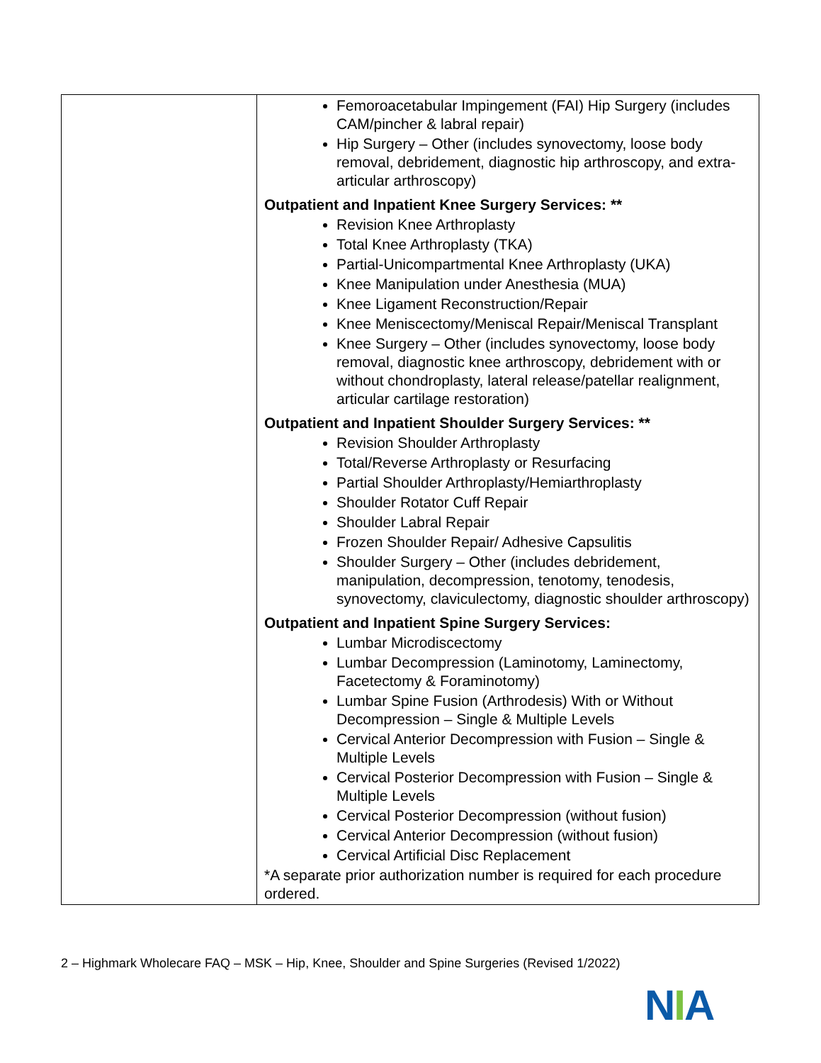| | Femoroacetabular Impingement (FAI) Hip Surgery (includes CAM/pincher & labral repair) Hip Surgery – Other (includes synovectomy, loose body removal, debridement, diagnostic hip arthroscopy, and extra-articular arthroscopy) Outpatient and Inpatient Knee Surgery Services: ** Revision Knee Arthroplasty Total Knee Arthroplasty (TKA) Partial-Unicompartmental Knee Arthroplasty (UKA) Knee Manipulation under Anesthesia (MUA) Knee Ligament Reconstruction/Repair Knee Meniscectomy/Meniscal Repair/Meniscal Transplant Knee Surgery – Other (includes synovectomy, loose body removal, diagnostic knee arthroscopy, debridement with or without chondroplasty, lateral release/patellar realignment, articular cartilage restoration) Outpatient and Inpatient Shoulder Surgery Services: ** Revision Shoulder Arthroplasty Total/Reverse Arthroplasty or Resurfacing Partial Shoulder Arthroplasty/Hemiarthroplasty Shoulder Rotator Cuff Repair Shoulder Labral Repair Frozen Shoulder Repair/ Adhesive Capsulitis Shoulder Surgery – Other (includes debridement, manipulation, decompression, tenotomy, tenodesis, synovectomy, claviculectomy, diagnostic shoulder arthroscopy) Outpatient and Inpatient Spine Surgery Services: Lumbar Microdiscectomy Lumbar Decompression (Laminotomy, Laminectomy, Facetectomy & Foraminotomy) Lumbar Spine Fusion (Arthrodesis) With or Without Decompression – Single & Multiple Levels Cervical Anterior Decompression with Fusion – Single & Multiple Levels Cervical Posterior Decompression with Fusion – Single & Multiple Levels Cervical Posterior Decompression (without fusion) Cervical Anterior Decompression (without fusion) Cervical Artificial Disc Replacement *A separate prior authorization number is required for each procedure ordered. |
2 – Highmark Wholecare FAQ – MSK – Hip, Knee, Shoulder and Spine Surgeries (Revised 1/2022)
NIA